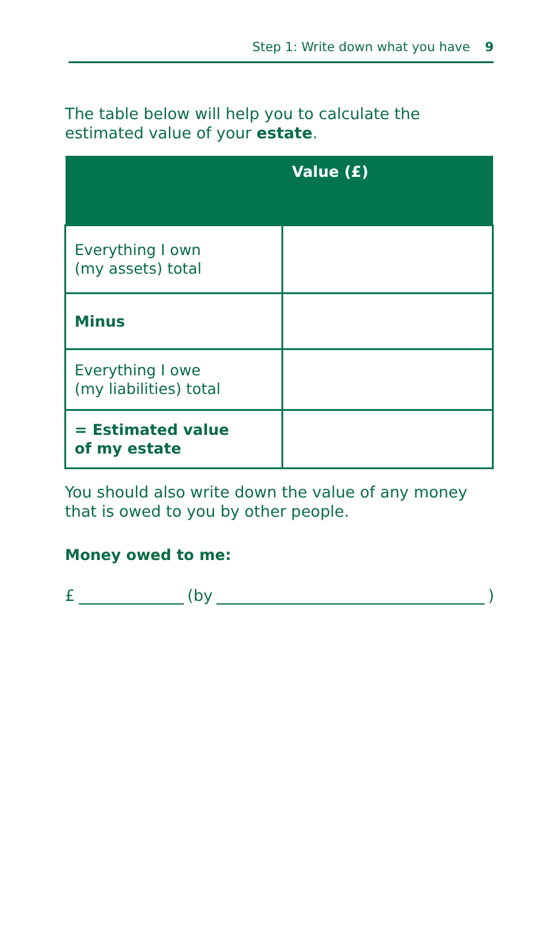Step 1: Write down what you have 9
The table below will help you to calculate the
estimated value of your estate.
| | Value (£) |
| --- | --- |
| Everything I own (my assets) total | |
| Minus | |
| Everything I owe (my liabilities) total | |
| = Estimated value of my estate | |
You should also write down the value of any money
that is owed to you by other people.
Money owed to me:
£ (by )